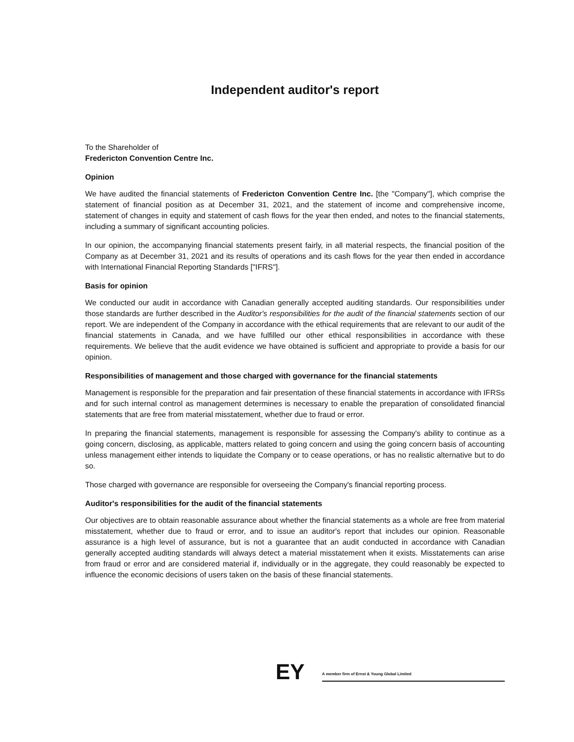Independent auditor's report
To the Shareholder of
Fredericton Convention Centre Inc.
Opinion
We have audited the financial statements of Fredericton Convention Centre Inc. [the "Company"], which comprise the statement of financial position as at December 31, 2021, and the statement of income and comprehensive income, statement of changes in equity and statement of cash flows for the year then ended, and notes to the financial statements, including a summary of significant accounting policies.
In our opinion, the accompanying financial statements present fairly, in all material respects, the financial position of the Company as at December 31, 2021 and its results of operations and its cash flows for the year then ended in accordance with International Financial Reporting Standards ["IFRS"].
Basis for opinion
We conducted our audit in accordance with Canadian generally accepted auditing standards. Our responsibilities under those standards are further described in the Auditor's responsibilities for the audit of the financial statements section of our report. We are independent of the Company in accordance with the ethical requirements that are relevant to our audit of the financial statements in Canada, and we have fulfilled our other ethical responsibilities in accordance with these requirements. We believe that the audit evidence we have obtained is sufficient and appropriate to provide a basis for our opinion.
Responsibilities of management and those charged with governance for the financial statements
Management is responsible for the preparation and fair presentation of these financial statements in accordance with IFRSs and for such internal control as management determines is necessary to enable the preparation of consolidated financial statements that are free from material misstatement, whether due to fraud or error.
In preparing the financial statements, management is responsible for assessing the Company's ability to continue as a going concern, disclosing, as applicable, matters related to going concern and using the going concern basis of accounting unless management either intends to liquidate the Company or to cease operations, or has no realistic alternative but to do so.
Those charged with governance are responsible for overseeing the Company's financial reporting process.
Auditor's responsibilities for the audit of the financial statements
Our objectives are to obtain reasonable assurance about whether the financial statements as a whole are free from material misstatement, whether due to fraud or error, and to issue an auditor's report that includes our opinion. Reasonable assurance is a high level of assurance, but is not a guarantee that an audit conducted in accordance with Canadian generally accepted auditing standards will always detect a material misstatement when it exists. Misstatements can arise from fraud or error and are considered material if, individually or in the aggregate, they could reasonably be expected to influence the economic decisions of users taken on the basis of these financial statements.
EY
A member firm of Ernst & Young Global Limited